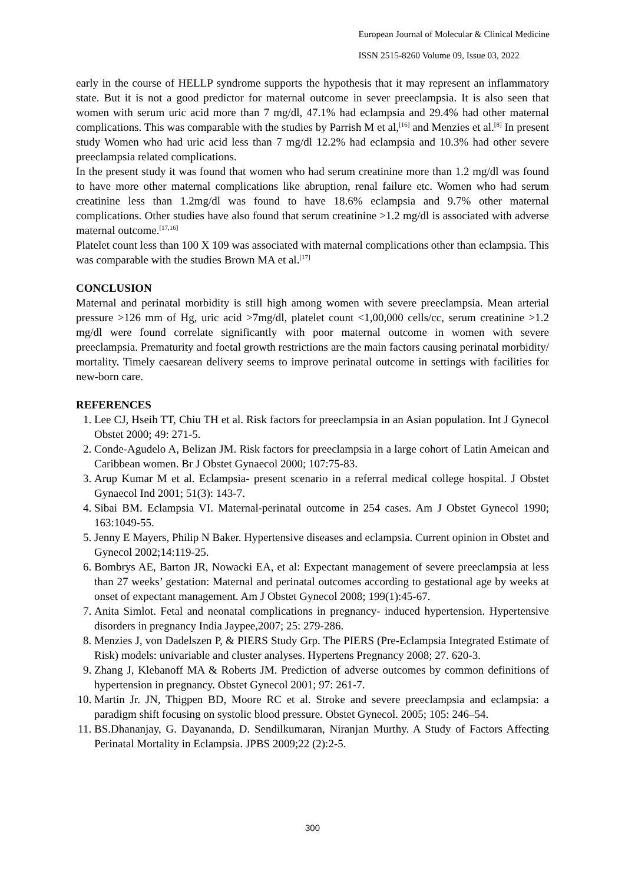European Journal of Molecular & Clinical Medicine
ISSN 2515-8260 Volume 09, Issue 03, 2022
early in the course of HELLP syndrome supports the hypothesis that it may represent an inflammatory state. But it is not a good predictor for maternal outcome in sever preeclampsia. It is also seen that women with serum uric acid more than 7 mg/dl, 47.1% had eclampsia and 29.4% had other maternal complications. This was comparable with the studies by Parrish M et al,<sup>[16]</sup> and Menzies et al.<sup>[8]</sup> In present study Women who had uric acid less than 7 mg/dl 12.2% had eclampsia and 10.3% had other severe preeclampsia related complications.
In the present study it was found that women who had serum creatinine more than 1.2 mg/dl was found to have more other maternal complications like abruption, renal failure etc. Women who had serum creatinine less than 1.2mg/dl was found to have 18.6% eclampsia and 9.7% other maternal complications. Other studies have also found that serum creatinine >1.2 mg/dl is associated with adverse maternal outcome.<sup>[17,16]</sup>
Platelet count less than 100 X 109 was associated with maternal complications other than eclampsia. This was comparable with the studies Brown MA et al.<sup>[17]</sup>
CONCLUSION
Maternal and perinatal morbidity is still high among women with severe preeclampsia. Mean arterial pressure >126 mm of Hg, uric acid >7mg/dl, platelet count <1,00,000 cells/cc, serum creatinine >1.2 mg/dl were found correlate significantly with poor maternal outcome in women with severe preeclampsia. Prematurity and foetal growth restrictions are the main factors causing perinatal morbidity/ mortality. Timely caesarean delivery seems to improve perinatal outcome in settings with facilities for new-born care.
REFERENCES
1. Lee CJ, Hseih TT, Chiu TH et al. Risk factors for preeclampsia in an Asian population. Int J Gynecol Obstet 2000; 49: 271-5.
2. Conde-Agudelo A, Belizan JM. Risk factors for preeclampsia in a large cohort of Latin Ameican and Caribbean women. Br J Obstet Gynaecol 2000; 107:75-83.
3. Arup Kumar M et al. Eclampsia- present scenario in a referral medical college hospital. J Obstet Gynaecol Ind 2001; 51(3): 143-7.
4. Sibai BM. Eclampsia VI. Maternal-perinatal outcome in 254 cases. Am J Obstet Gynecol 1990; 163:1049-55.
5. Jenny E Mayers, Philip N Baker. Hypertensive diseases and eclampsia. Current opinion in Obstet and Gynecol 2002;14:119-25.
6. Bombrys AE, Barton JR, Nowacki EA, et al: Expectant management of severe preeclampsia at less than 27 weeks’ gestation: Maternal and perinatal outcomes according to gestational age by weeks at onset of expectant management. Am J Obstet Gynecol 2008; 199(1):45-67.
7. Anita Simlot. Fetal and neonatal complications in pregnancy- induced hypertension. Hypertensive disorders in pregnancy India Jaypee,2007; 25: 279-286.
8. Menzies J, von Dadelszen P, & PIERS Study Grp. The PIERS (Pre-Eclampsia Integrated Estimate of Risk) models: univariable and cluster analyses. Hypertens Pregnancy 2008; 27. 620-3.
9. Zhang J, Klebanoff MA & Roberts JM. Prediction of adverse outcomes by common definitions of hypertension in pregnancy. Obstet Gynecol 2001; 97: 261-7.
10. Martin Jr. JN, Thigpen BD, Moore RC et al. Stroke and severe preeclampsia and eclampsia: a paradigm shift focusing on systolic blood pressure. Obstet Gynecol. 2005; 105: 246–54.
11. BS.Dhananjay, G. Dayananda, D. Sendilkumaran, Niranjan Murthy. A Study of Factors Affecting Perinatal Mortality in Eclampsia. JPBS 2009;22 (2):2-5.
300